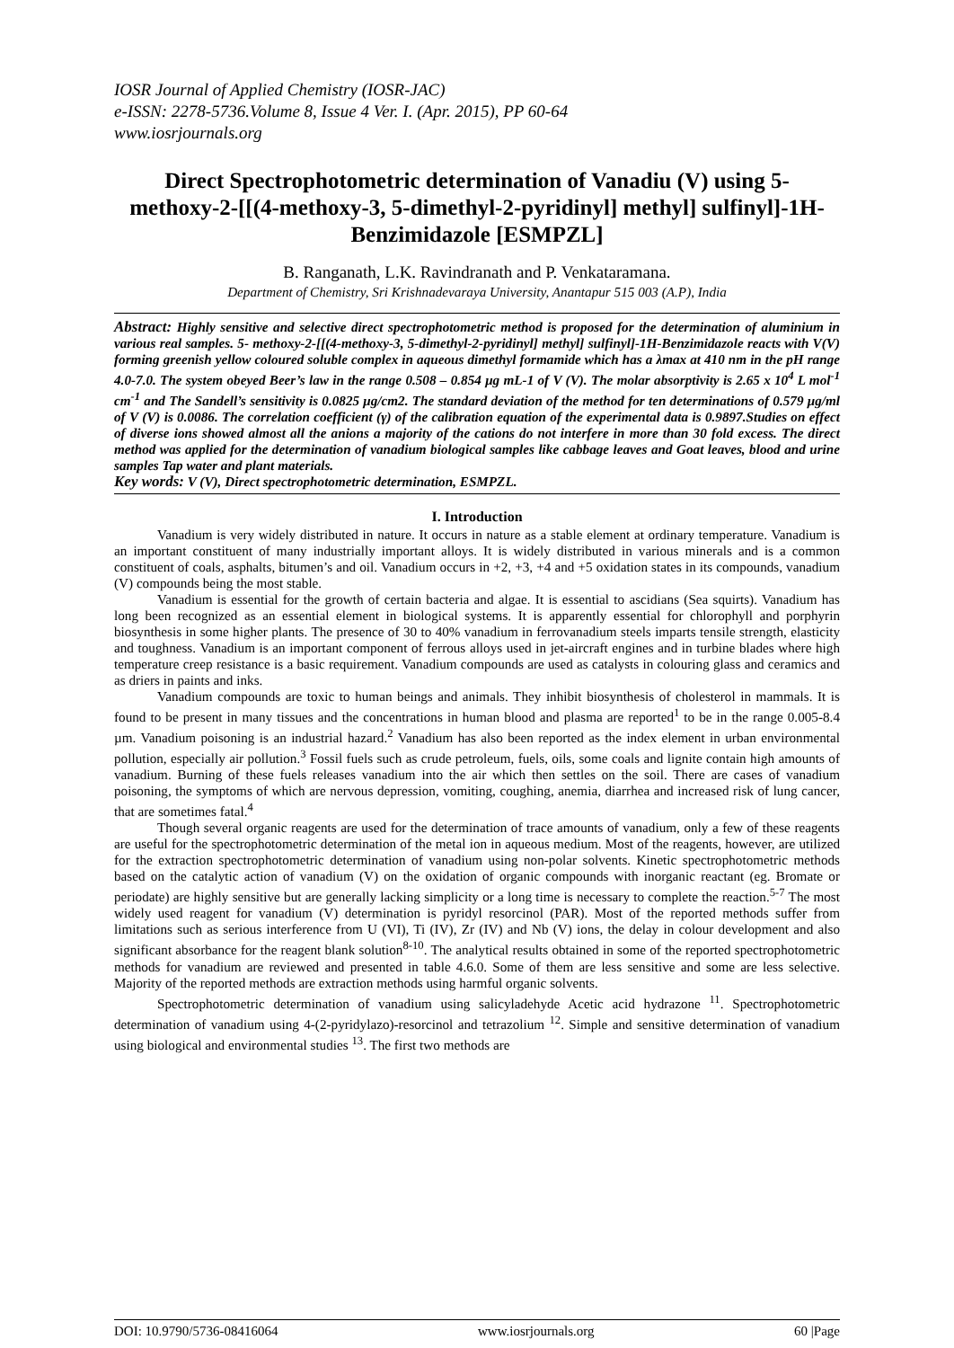IOSR Journal of Applied Chemistry (IOSR-JAC)
e-ISSN: 2278-5736.Volume 8, Issue 4 Ver. I. (Apr. 2015), PP 60-64
www.iosrjournals.org
Direct Spectrophotometric determination of Vanadiu (V) using 5-methoxy-2-[[(4-methoxy-3, 5-dimethyl-2-pyridinyl] methyl] sulfinyl]-1H-Benzimidazole [ESMPZL]
B. Ranganath, L.K. Ravindranath and P. Venkataramana.
Department of Chemistry, Sri Krishnadevaraya University, Anantapur 515 003 (A.P), India
Abstract: Highly sensitive and selective direct spectrophotometric method is proposed for the determination of aluminium in various real samples. 5- methoxy-2-[[(4-methoxy-3, 5-dimethyl-2-pyridinyl] methyl] sulfinyl]-1H-Benzimidazole reacts with V(V) forming greenish yellow coloured soluble complex in aqueous dimethyl formamide which has a λmax at 410 nm in the pH range 4.0-7.0. The system obeyed Beer’s law in the range 0.508 – 0.854 μg mL-1 of V (V). The molar absorptivity is 2.65 x 10<sup>4</sup> L mol<sup>-1</sup> cm<sup>-1</sup> and The Sandell’s sensitivity is 0.0825 μg/cm2. The standard deviation of the method for ten determinations of 0.579 μg/ml of V (V) is 0.0086. The correlation coefficient (γ) of the calibration equation of the experimental data is 0.9897.Studies on effect of diverse ions showed almost all the anions a majority of the cations do not interfere in more than 30 fold excess. The direct method was applied for the determination of vanadium biological samples like cabbage leaves and Goat leaves, blood and urine samples Tap water and plant materials.
Key words: V (V), Direct spectrophotometric determination, ESMPZL.
I. Introduction
Vanadium is very widely distributed in nature. It occurs in nature as a stable element at ordinary temperature. Vanadium is an important constituent of many industrially important alloys. It is widely distributed in various minerals and is a common constituent of coals, asphalts, bitumen’s and oil. Vanadium occurs in +2, +3, +4 and +5 oxidation states in its compounds, vanadium (V) compounds being the most stable.
Vanadium is essential for the growth of certain bacteria and algae. It is essential to ascidians (Sea squirts). Vanadium has long been recognized as an essential element in biological systems. It is apparently essential for chlorophyll and porphyrin biosynthesis in some higher plants. The presence of 30 to 40% vanadium in ferrovanadium steels imparts tensile strength, elasticity and toughness. Vanadium is an important component of ferrous alloys used in jet-aircraft engines and in turbine blades where high temperature creep resistance is a basic requirement. Vanadium compounds are used as catalysts in colouring glass and ceramics and as driers in paints and inks.
Vanadium compounds are toxic to human beings and animals. They inhibit biosynthesis of cholesterol in mammals. It is found to be present in many tissues and the concentrations in human blood and plasma are reported<sup>1</sup> to be in the range 0.005-8.4 µm. Vanadium poisoning is an industrial hazard.<sup>2</sup> Vanadium has also been reported as the index element in urban environmental pollution, especially air pollution.<sup>3</sup> Fossil fuels such as crude petroleum, fuels, oils, some coals and lignite contain high amounts of vanadium. Burning of these fuels releases vanadium into the air which then settles on the soil. There are cases of vanadium poisoning, the symptoms of which are nervous depression, vomiting, coughing, anemia, diarrhea and increased risk of lung cancer, that are sometimes fatal.<sup>4</sup>
Though several organic reagents are used for the determination of trace amounts of vanadium, only a few of these reagents are useful for the spectrophotometric determination of the metal ion in aqueous medium. Most of the reagents, however, are utilized for the extraction spectrophotometric determination of vanadium using non-polar solvents. Kinetic spectrophotometric methods based on the catalytic action of vanadium (V) on the oxidation of organic compounds with inorganic reactant (eg. Bromate or periodate) are highly sensitive but are generally lacking simplicity or a long time is necessary to complete the reaction.<sup>5-7</sup> The most widely used reagent for vanadium (V) determination is pyridyl resorcinol (PAR). Most of the reported methods suffer from limitations such as serious interference from U (VI), Ti (IV), Zr (IV) and Nb (V) ions, the delay in colour development and also significant absorbance for the reagent blank solution<sup>8-10</sup>. The analytical results obtained in some of the reported spectrophotometric methods for vanadium are reviewed and presented in table 4.6.0. Some of them are less sensitive and some are less selective. Majority of the reported methods are extraction methods using harmful organic solvents.
Spectrophotometric determination of vanadium using salicyladehyde Acetic acid hydrazone <sup>11</sup>. Spectrophotometric determination of vanadium using 4-(2-pyridylazo)-resorcinol and tetrazolium <sup>12</sup>. Simple and sensitive determination of vanadium using biological and environmental studies <sup>13</sup>. The first two methods are
DOI: 10.9790/5736-08416064 www.iosrjournals.org 60 |Page